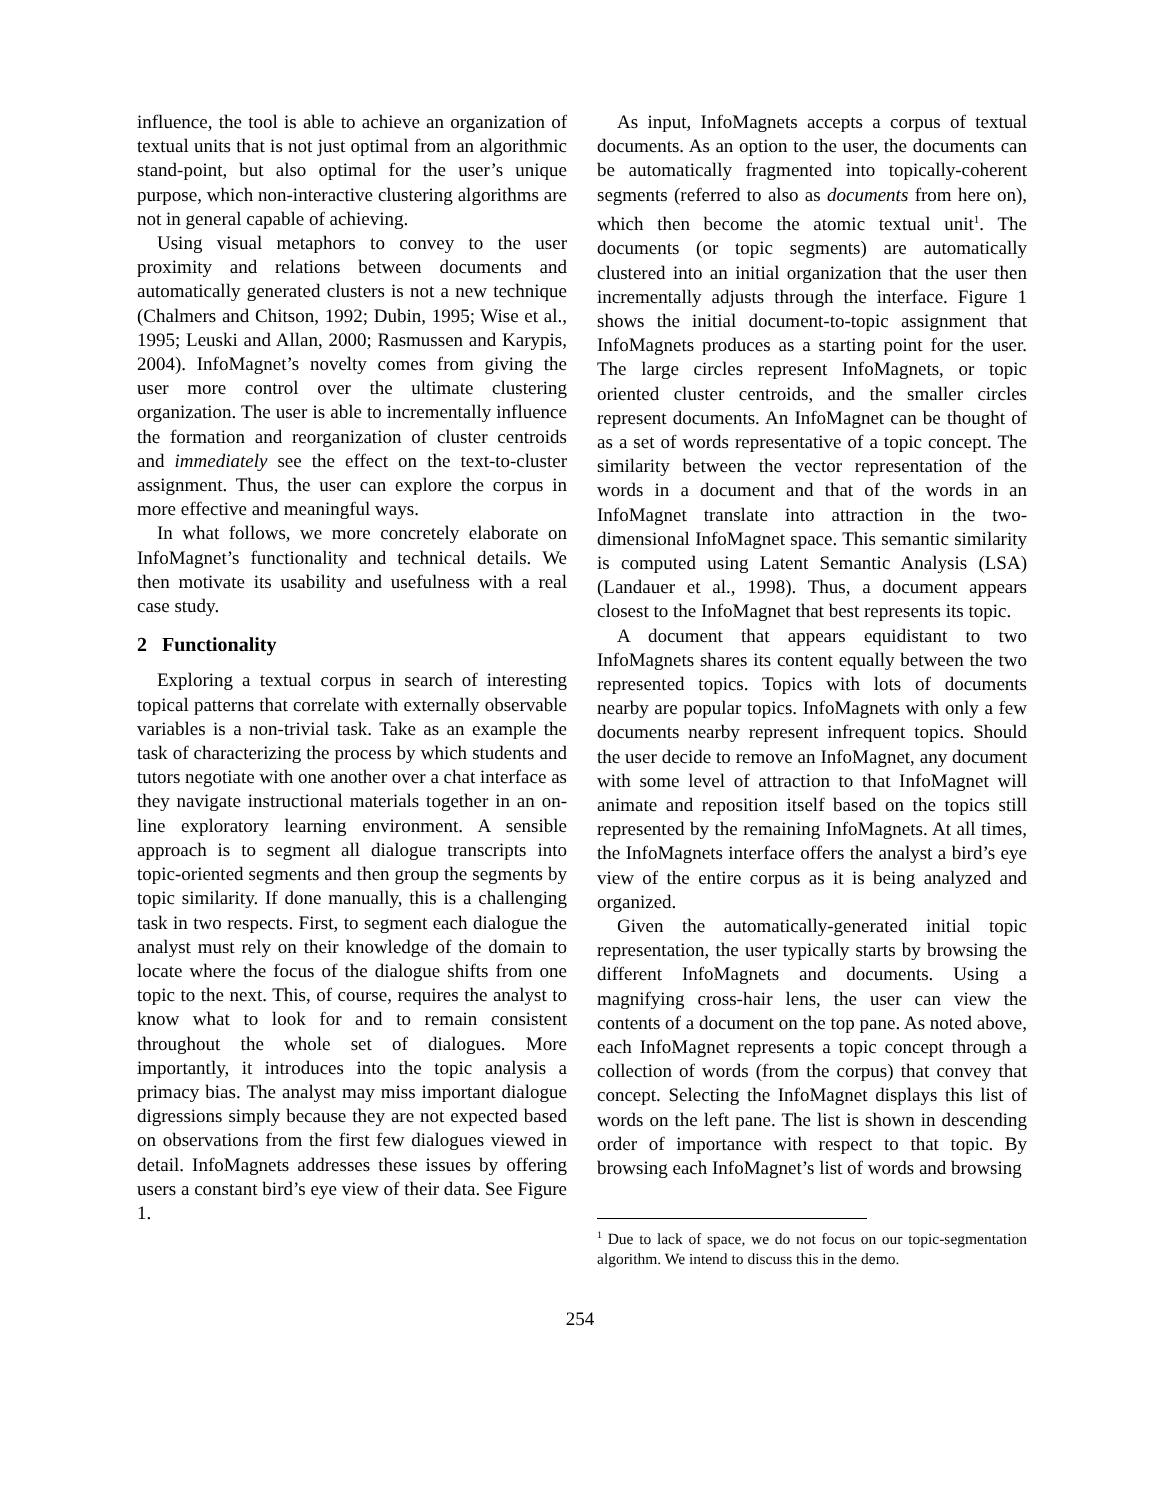influence, the tool is able to achieve an organization of textual units that is not just optimal from an algorithmic stand-point, but also optimal for the user’s unique purpose, which non-interactive clustering algorithms are not in general capable of achieving.
Using visual metaphors to convey to the user proximity and relations between documents and automatically generated clusters is not a new technique (Chalmers and Chitson, 1992; Dubin, 1995; Wise et al., 1995; Leuski and Allan, 2000; Rasmussen and Karypis, 2004). InfoMagnet’s novelty comes from giving the user more control over the ultimate clustering organization. The user is able to incrementally influence the formation and reorganization of cluster centroids and immediately see the effect on the text-to-cluster assignment. Thus, the user can explore the corpus in more effective and meaningful ways.
In what follows, we more concretely elaborate on InfoMagnet’s functionality and technical details. We then motivate its usability and usefulness with a real case study.
2 Functionality
Exploring a textual corpus in search of interesting topical patterns that correlate with externally observable variables is a non-trivial task. Take as an example the task of characterizing the process by which students and tutors negotiate with one another over a chat interface as they navigate instructional materials together in an on-line exploratory learning environment. A sensible approach is to segment all dialogue transcripts into topic-oriented segments and then group the segments by topic similarity. If done manually, this is a challenging task in two respects. First, to segment each dialogue the analyst must rely on their knowledge of the domain to locate where the focus of the dialogue shifts from one topic to the next. This, of course, requires the analyst to know what to look for and to remain consistent throughout the whole set of dialogues. More importantly, it introduces into the topic analysis a primacy bias. The analyst may miss important dialogue digressions simply because they are not expected based on observations from the first few dialogues viewed in detail. InfoMagnets addresses these issues by offering users a constant bird’s eye view of their data. See Figure 1.
As input, InfoMagnets accepts a corpus of textual documents. As an option to the user, the documents can be automatically fragmented into topically-coherent segments (referred to also as documents from here on), which then become the atomic textual unit<sup>1</sup>. The documents (or topic segments) are automatically clustered into an initial organization that the user then incrementally adjusts through the interface. Figure 1 shows the initial document-to-topic assignment that InfoMagnets produces as a starting point for the user. The large circles represent InfoMagnets, or topic oriented cluster centroids, and the smaller circles represent documents. An InfoMagnet can be thought of as a set of words representative of a topic concept. The similarity between the vector representation of the words in a document and that of the words in an InfoMagnet translate into attraction in the two-dimensional InfoMagnet space. This semantic similarity is computed using Latent Semantic Analysis (LSA) (Landauer et al., 1998). Thus, a document appears closest to the InfoMagnet that best represents its topic.
A document that appears equidistant to two InfoMagnets shares its content equally between the two represented topics. Topics with lots of documents nearby are popular topics. InfoMagnets with only a few documents nearby represent infrequent topics. Should the user decide to remove an InfoMagnet, any document with some level of attraction to that InfoMagnet will animate and reposition itself based on the topics still represented by the remaining InfoMagnets. At all times, the InfoMagnets interface offers the analyst a bird’s eye view of the entire corpus as it is being analyzed and organized.
Given the automatically-generated initial topic representation, the user typically starts by browsing the different InfoMagnets and documents. Using a magnifying cross-hair lens, the user can view the contents of a document on the top pane. As noted above, each InfoMagnet represents a topic concept through a collection of words (from the corpus) that convey that concept. Selecting the InfoMagnet displays this list of words on the left pane. The list is shown in descending order of importance with respect to that topic. By browsing each InfoMagnet’s list of words and browsing
<sup>1</sup> Due to lack of space, we do not focus on our topic-segmentation algorithm. We intend to discuss this in the demo.
254